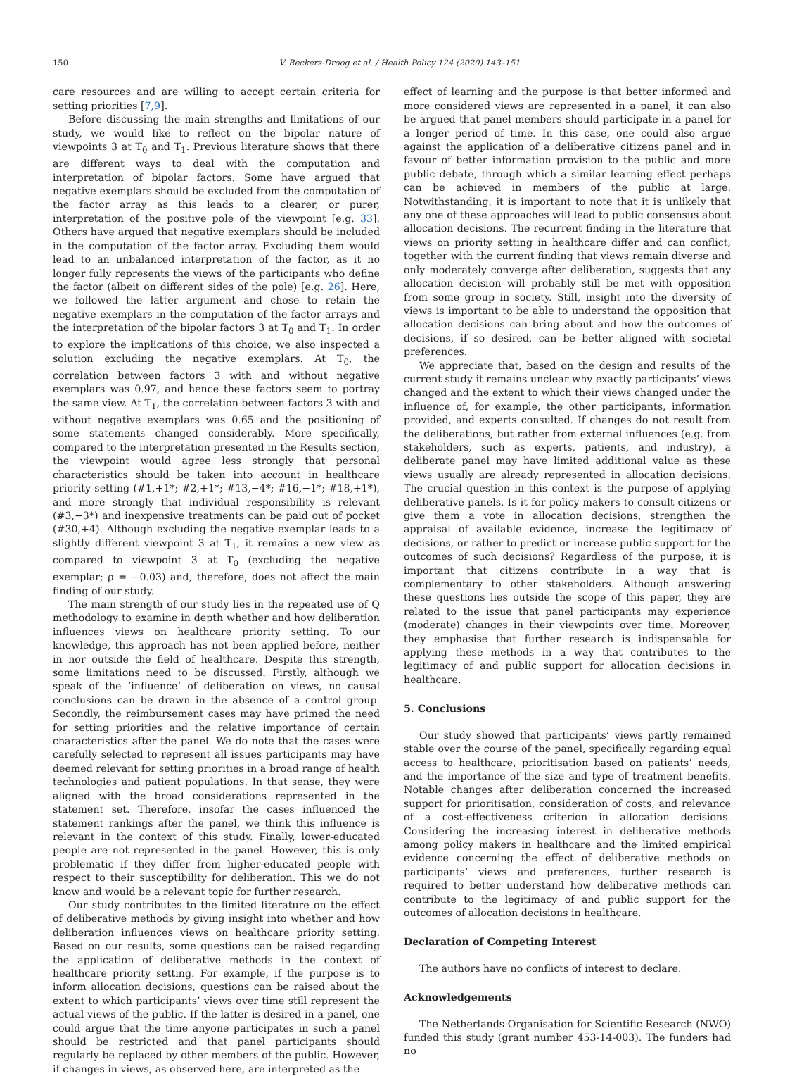150 V. Reckers-Droog et al. / Health Policy 124 (2020) 143–151
care resources and are willing to accept certain criteria for setting priorities [7,9].
Before discussing the main strengths and limitations of our study, we would like to reflect on the bipolar nature of viewpoints 3 at T<sub>0</sub> and T<sub>1</sub>. Previous literature shows that there are different ways to deal with the computation and interpretation of bipolar factors. Some have argued that negative exemplars should be excluded from the computation of the factor array as this leads to a clearer, or purer, interpretation of the positive pole of the viewpoint [e.g. 33]. Others have argued that negative exemplars should be included in the computation of the factor array. Excluding them would lead to an unbalanced interpretation of the factor, as it no longer fully represents the views of the participants who define the factor (albeit on different sides of the pole) [e.g. 26]. Here, we followed the latter argument and chose to retain the negative exemplars in the computation of the factor arrays and the interpretation of the bipolar factors 3 at T<sub>0</sub> and T<sub>1</sub>. In order to explore the implications of this choice, we also inspected a solution excluding the negative exemplars. At T<sub>0</sub>, the correlation between factors 3 with and without negative exemplars was 0.97, and hence these factors seem to portray the same view. At T<sub>1</sub>, the correlation between factors 3 with and without negative exemplars was 0.65 and the positioning of some statements changed considerably. More specifically, compared to the interpretation presented in the Results section, the viewpoint would agree less strongly that personal characteristics should be taken into account in healthcare priority setting (#1,+1*; #2,+1*; #13,−4*; #16,−1*; #18,+1*), and more strongly that individual responsibility is relevant (#3,−3*) and inexpensive treatments can be paid out of pocket (#30,+4). Although excluding the negative exemplar leads to a slightly different viewpoint 3 at T<sub>1</sub>, it remains a new view as compared to viewpoint 3 at T<sub>0</sub> (excluding the negative exemplar; ρ = −0.03) and, therefore, does not affect the main finding of our study.
The main strength of our study lies in the repeated use of Q methodology to examine in depth whether and how deliberation influences views on healthcare priority setting. To our knowledge, this approach has not been applied before, neither in nor outside the field of healthcare. Despite this strength, some limitations need to be discussed. Firstly, although we speak of the ‘influence’ of deliberation on views, no causal conclusions can be drawn in the absence of a control group. Secondly, the reimbursement cases may have primed the need for setting priorities and the relative importance of certain characteristics after the panel. We do note that the cases were carefully selected to represent all issues participants may have deemed relevant for setting priorities in a broad range of health technologies and patient populations. In that sense, they were aligned with the broad considerations represented in the statement set. Therefore, insofar the cases influenced the statement rankings after the panel, we think this influence is relevant in the context of this study. Finally, lower-educated people are not represented in the panel. However, this is only problematic if they differ from higher-educated people with respect to their susceptibility for deliberation. This we do not know and would be a relevant topic for further research.
Our study contributes to the limited literature on the effect of deliberative methods by giving insight into whether and how deliberation influences views on healthcare priority setting. Based on our results, some questions can be raised regarding the application of deliberative methods in the context of healthcare priority setting. For example, if the purpose is to inform allocation decisions, questions can be raised about the extent to which participants’ views over time still represent the actual views of the public. If the latter is desired in a panel, one could argue that the time anyone participates in such a panel should be restricted and that panel participants should regularly be replaced by other members of the public. However, if changes in views, as observed here, are interpreted as the
effect of learning and the purpose is that better informed and more considered views are represented in a panel, it can also be argued that panel members should participate in a panel for a longer period of time. In this case, one could also argue against the application of a deliberative citizens panel and in favour of better information provision to the public and more public debate, through which a similar learning effect perhaps can be achieved in members of the public at large. Notwithstanding, it is important to note that it is unlikely that any one of these approaches will lead to public consensus about allocation decisions. The recurrent finding in the literature that views on priority setting in healthcare differ and can conflict, together with the current finding that views remain diverse and only moderately converge after deliberation, suggests that any allocation decision will probably still be met with opposition from some group in society. Still, insight into the diversity of views is important to be able to understand the opposition that allocation decisions can bring about and how the outcomes of decisions, if so desired, can be better aligned with societal preferences.
We appreciate that, based on the design and results of the current study it remains unclear why exactly participants’ views changed and the extent to which their views changed under the influence of, for example, the other participants, information provided, and experts consulted. If changes do not result from the deliberations, but rather from external influences (e.g. from stakeholders, such as experts, patients, and industry), a deliberate panel may have limited additional value as these views usually are already represented in allocation decisions. The crucial question in this context is the purpose of applying deliberative panels. Is it for policy makers to consult citizens or give them a vote in allocation decisions, strengthen the appraisal of available evidence, increase the legitimacy of decisions, or rather to predict or increase public support for the outcomes of such decisions? Regardless of the purpose, it is important that citizens contribute in a way that is complementary to other stakeholders. Although answering these questions lies outside the scope of this paper, they are related to the issue that panel participants may experience (moderate) changes in their viewpoints over time. Moreover, they emphasise that further research is indispensable for applying these methods in a way that contributes to the legitimacy of and public support for allocation decisions in healthcare.
5. Conclusions
Our study showed that participants’ views partly remained stable over the course of the panel, specifically regarding equal access to healthcare, prioritisation based on patients’ needs, and the importance of the size and type of treatment benefits. Notable changes after deliberation concerned the increased support for prioritisation, consideration of costs, and relevance of a cost-effectiveness criterion in allocation decisions. Considering the increasing interest in deliberative methods among policy makers in healthcare and the limited empirical evidence concerning the effect of deliberative methods on participants’ views and preferences, further research is required to better understand how deliberative methods can contribute to the legitimacy of and public support for the outcomes of allocation decisions in healthcare.
Declaration of Competing Interest
The authors have no conflicts of interest to declare.
Acknowledgements
The Netherlands Organisation for Scientific Research (NWO) funded this study (grant number 453-14-003). The funders had no